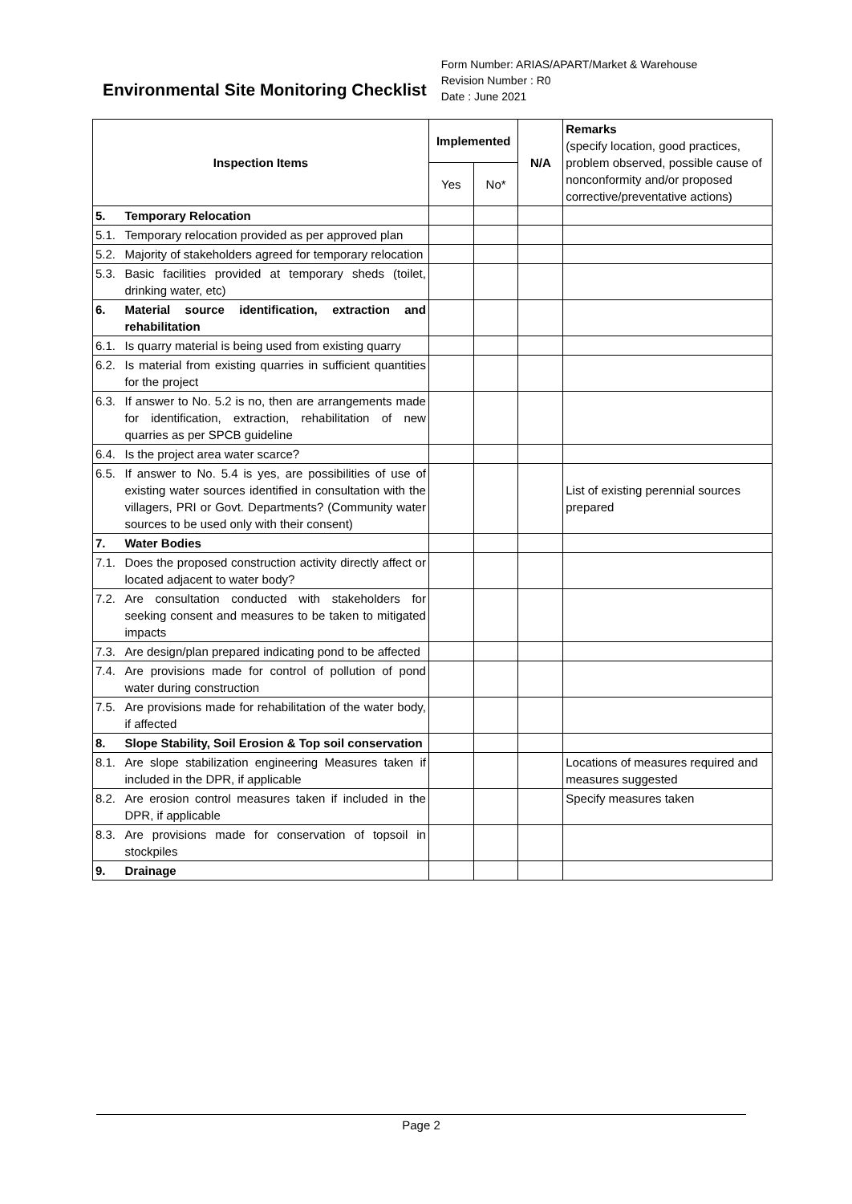Environmental Site Monitoring Checklist
Form Number: ARIAS/APART/Market & Warehouse
Revision Number : R0
Date : June 2021
| Inspection Items | | Implemented | | N/A | Remarks (specify location, good practices, problem observed, possible cause of nonconformity and/or proposed corrective/preventative actions) |
| | | Yes | No* | | |
| 5. | Temporary Relocation | | | | |
| 5.1. | Temporary relocation provided as per approved plan | | | | |
| 5.2. | Majority of stakeholders agreed for temporary relocation | | | | |
| 5.3. | Basic facilities provided at temporary sheds (toilet, drinking water, etc) | | | | |
| 6. | Material source identification, extraction and rehabilitation | | | | |
| 6.1. | Is quarry material is being used from existing quarry | | | | |
| 6.2. | Is material from existing quarries in sufficient quantities for the project | | | | |
| 6.3. | If answer to No. 5.2 is no, then are arrangements made for identification, extraction, rehabilitation of new quarries as per SPCB guideline | | | | |
| 6.4. | Is the project area water scarce? | | | | |
| 6.5. | If answer to No. 5.4 is yes, are possibilities of use of existing water sources identified in consultation with the villagers, PRI or Govt. Departments? (Community water sources to be used only with their consent) | | | | List of existing perennial sources prepared |
| 7. | Water Bodies | | | | |
| 7.1. | Does the proposed construction activity directly affect or located adjacent to water body? | | | | |
| 7.2. | Are consultation conducted with stakeholders for seeking consent and measures to be taken to mitigated impacts | | | | |
| 7.3. | Are design/plan prepared indicating pond to be affected | | | | |
| 7.4. | Are provisions made for control of pollution of pond water during construction | | | | |
| 7.5. | Are provisions made for rehabilitation of the water body, if affected | | | | |
| 8. | Slope Stability, Soil Erosion & Top soil conservation | | | | |
| 8.1. | Are slope stabilization engineering Measures taken if included in the DPR, if applicable | | | | Locations of measures required and measures suggested |
| 8.2. | Are erosion control measures taken if included in the DPR, if applicable | | | | Specify measures taken |
| 8.3. | Are provisions made for conservation of topsoil in stockpiles | | | | |
| 9. | Drainage | | | | |
Page 2